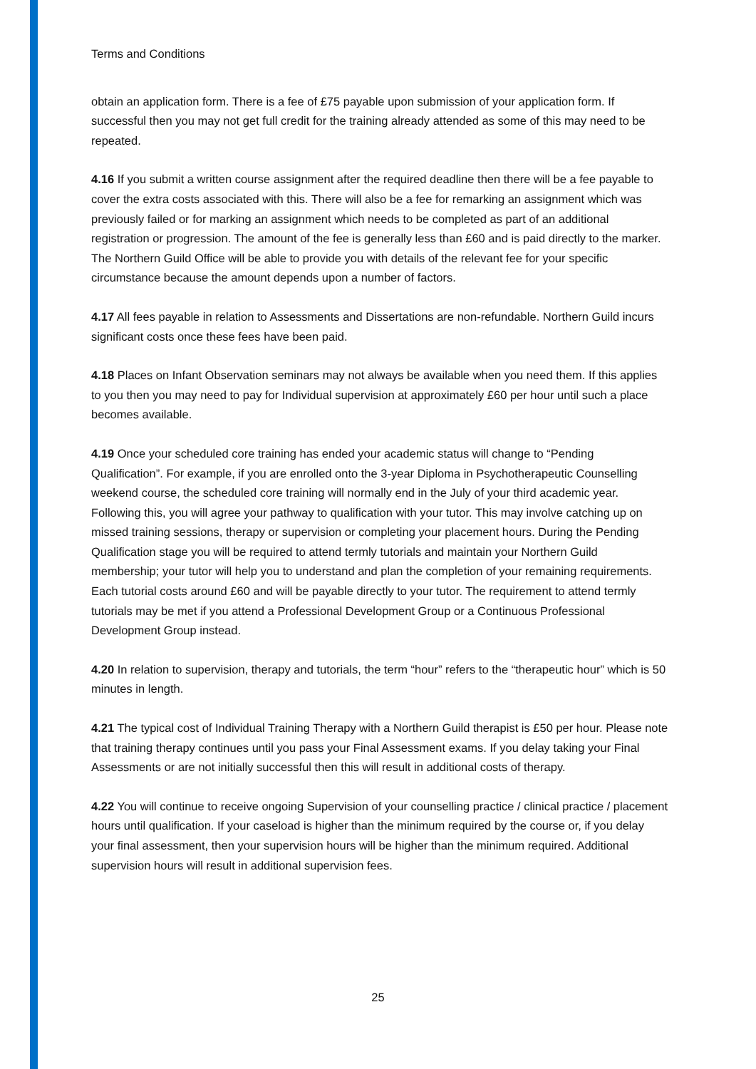Terms and Conditions
obtain an application form. There is a fee of £75 payable upon submission of your application form. If successful then you may not get full credit for the training already attended as some of this may need to be repeated.
4.16 If you submit a written course assignment after the required deadline then there will be a fee payable to cover the extra costs associated with this. There will also be a fee for remarking an assignment which was previously failed or for marking an assignment which needs to be completed as part of an additional registration or progression. The amount of the fee is generally less than £60 and is paid directly to the marker. The Northern Guild Office will be able to provide you with details of the relevant fee for your specific circumstance because the amount depends upon a number of factors.
4.17 All fees payable in relation to Assessments and Dissertations are non-refundable. Northern Guild incurs significant costs once these fees have been paid.
4.18 Places on Infant Observation seminars may not always be available when you need them. If this applies to you then you may need to pay for Individual supervision at approximately £60 per hour until such a place becomes available.
4.19 Once your scheduled core training has ended your academic status will change to “Pending Qualification”. For example, if you are enrolled onto the 3-year Diploma in Psychotherapeutic Counselling weekend course, the scheduled core training will normally end in the July of your third academic year. Following this, you will agree your pathway to qualification with your tutor. This may involve catching up on missed training sessions, therapy or supervision or completing your placement hours. During the Pending Qualification stage you will be required to attend termly tutorials and maintain your Northern Guild membership; your tutor will help you to understand and plan the completion of your remaining requirements. Each tutorial costs around £60 and will be payable directly to your tutor. The requirement to attend termly tutorials may be met if you attend a Professional Development Group or a Continuous Professional Development Group instead.
4.20 In relation to supervision, therapy and tutorials, the term “hour” refers to the “therapeutic hour” which is 50 minutes in length.
4.21 The typical cost of Individual Training Therapy with a Northern Guild therapist is £50 per hour. Please note that training therapy continues until you pass your Final Assessment exams. If you delay taking your Final Assessments or are not initially successful then this will result in additional costs of therapy.
4.22 You will continue to receive ongoing Supervision of your counselling practice / clinical practice / placement hours until qualification. If your caseload is higher than the minimum required by the course or, if you delay your final assessment, then your supervision hours will be higher than the minimum required. Additional supervision hours will result in additional supervision fees.
25